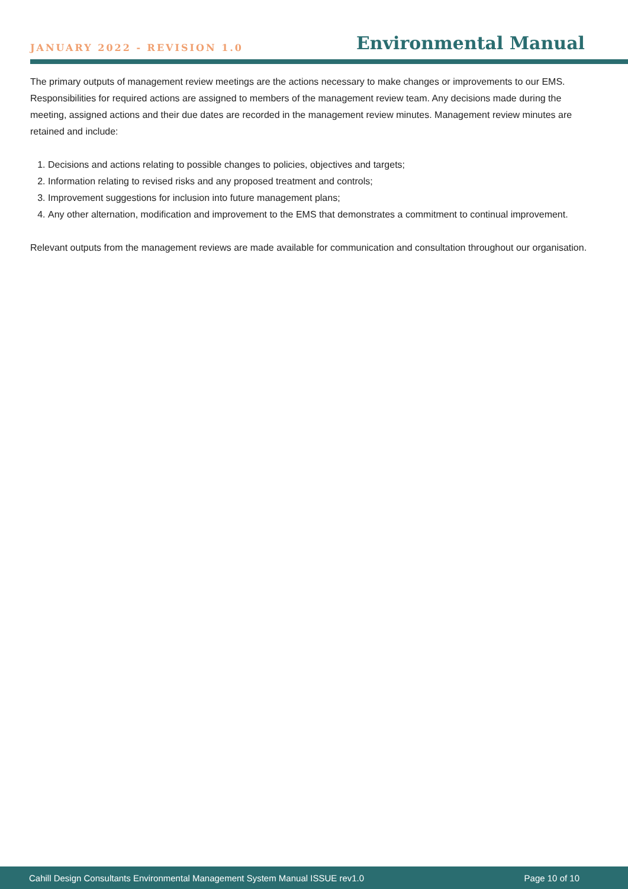JANUARY 2022 - REVISION 1.0
Environmental Manual
The primary outputs of management review meetings are the actions necessary to make changes or improvements to our EMS. Responsibilities for required actions are assigned to members of the management review team. Any decisions made during the meeting, assigned actions and their due dates are recorded in the management review minutes. Management review minutes are retained and include:
1. Decisions and actions relating to possible changes to policies, objectives and targets;
2. Information relating to revised risks and any proposed treatment and controls;
3. Improvement suggestions for inclusion into future management plans;
4. Any other alternation, modification and improvement to the EMS that demonstrates a commitment to continual improvement.
Relevant outputs from the management reviews are made available for communication and consultation throughout our organisation.
Cahill Design Consultants Environmental Management System Manual ISSUE rev1.0 Page 10 of 10